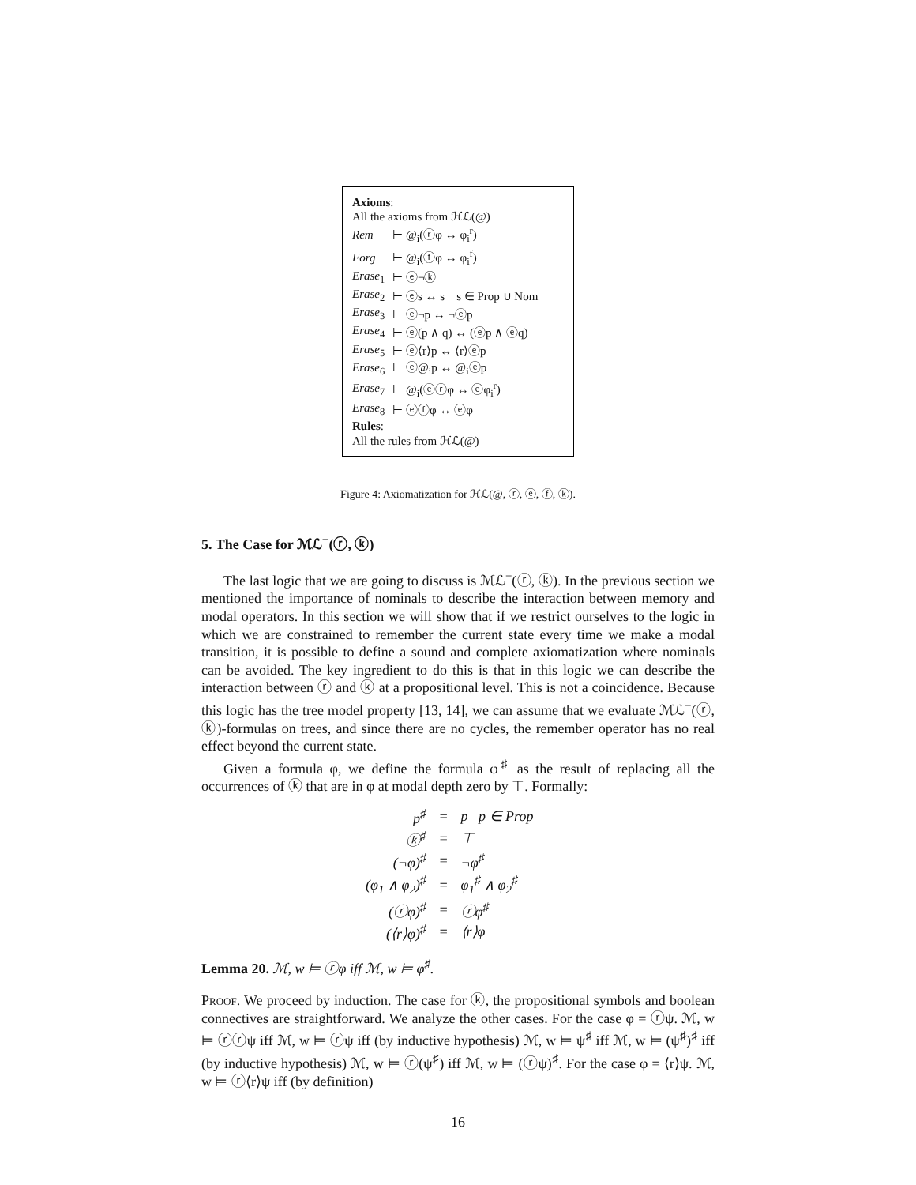Axioms:
All the axioms from ℋℒ(@)
| Rem | ⊢ @<sub>i</sub>(ⓡφ ↔ φ<sub>i</sub><sup>r</sup>) |
| Forg | ⊢ @<sub>i</sub>(ⓕφ ↔ φ<sub>i</sub><sup>f</sup>) |
| Erase<sub>1</sub> | ⊢ ⓔ¬ⓚ |
| Erase<sub>2</sub> | ⊢ ⓔs ↔ s s ∈ Prop ∪ Nom |
| Erase<sub>3</sub> | ⊢ ⓔ¬p ↔ ¬ⓔp |
| Erase<sub>4</sub> | ⊢ ⓔ(p ∧ q) ↔ (ⓔp ∧ ⓔq) |
| Erase<sub>5</sub> | ⊢ ⓔ⟨r⟩p ↔ ⟨r⟩ⓔp |
| Erase<sub>6</sub> | ⊢ ⓔ@<sub>i</sub>p ↔ @<sub>i</sub>ⓔp |
| Erase<sub>7</sub> | ⊢ @<sub>i</sub>(ⓔⓡφ ↔ ⓔφ<sub>i</sub><sup>r</sup>) |
| Erase<sub>8</sub> | ⊢ ⓔⓕφ ↔ ⓔφ |
Rules:
All the rules from ℋℒ(@)
Figure 4: Axiomatization for ℋℒ(@, ⓡ, ⓔ, ⓕ, ⓚ).
5. The Case for ℳℒ<sup>−</sup>(ⓡ, ⓚ)
The last logic that we are going to discuss is ℳℒ<sup>−</sup>(ⓡ, ⓚ). In the previous section we mentioned the importance of nominals to describe the interaction between memory and modal operators. In this section we will show that if we restrict ourselves to the logic in which we are constrained to remember the current state every time we make a modal transition, it is possible to define a sound and complete axiomatization where nominals can be avoided. The key ingredient to do this is that in this logic we can describe the interaction between ⓡ and ⓚ at a propositional level. This is not a coincidence. Because this logic has the tree model property [13, 14], we can assume that we evaluate ℳℒ<sup>−</sup>(ⓡ, ⓚ)-formulas on trees, and since there are no cycles, the remember operator has no real effect beyond the current state.
Given a formula φ, we define the formula φ<sup>♯</sup> as the result of replacing all the occurrences of ⓚ that are in φ at modal depth zero by ⊤. Formally:
| p<sup>♯</sup> | = | p p ∈ Prop |
| ⓚ<sup>♯</sup> | = | ⊤ |
| (¬φ)<sup>♯</sup> | = | ¬φ<sup>♯</sup> |
| (φ<sub>1</sub> ∧ φ<sub>2</sub>)<sup>♯</sup> | = | φ<sub>1</sub><sup>♯</sup> ∧ φ<sub>2</sub><sup>♯</sup> |
| (ⓡφ)<sup>♯</sup> | = | ⓡφ<sup>♯</sup> |
| (⟨r⟩φ)<sup>♯</sup> | = | ⟨r⟩φ |
Lemma 20. ℳ, w ⊨ ⓡφ iff ℳ, w ⊨ φ<sup>♯</sup>.
Proof. We proceed by induction. The case for ⓚ, the propositional symbols and boolean connectives are straightforward. We analyze the other cases. For the case φ = ⓡψ. ℳ, w ⊨ ⓡⓡψ iff ℳ, w ⊨ ⓡψ iff (by inductive hypothesis) ℳ, w ⊨ ψ<sup>♯</sup> iff ℳ, w ⊨ (ψ<sup>♯</sup>)<sup>♯</sup> iff (by inductive hypothesis) ℳ, w ⊨ ⓡ(ψ<sup>♯</sup>) iff ℳ, w ⊨ (ⓡψ)<sup>♯</sup>. For the case φ = ⟨r⟩ψ. ℳ, w ⊨ ⓡ⟨r⟩ψ iff (by definition)
16